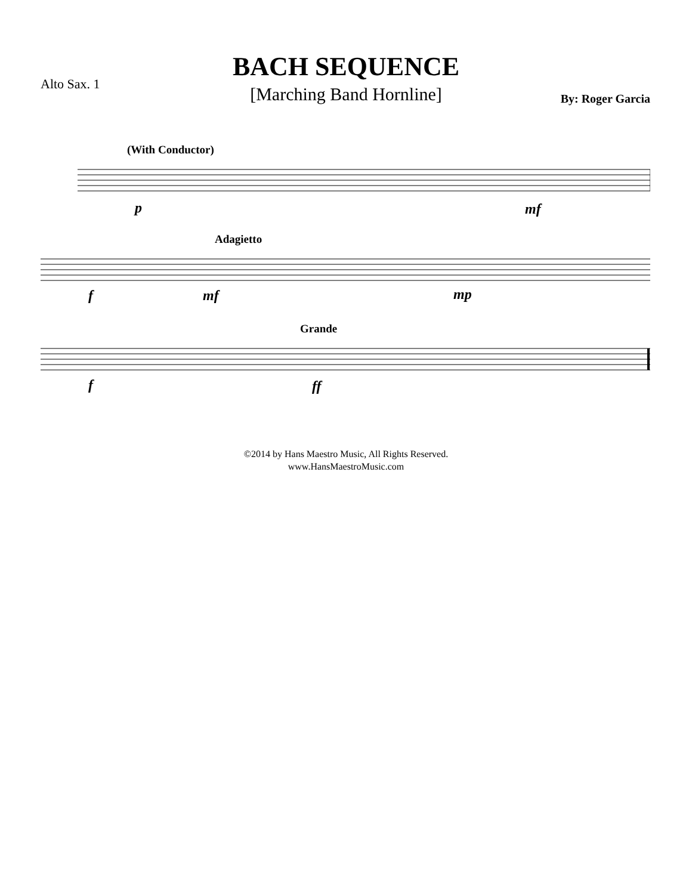BACH SEQUENCE
[Marching Band Hornline]
Alto Sax. 1
By: Roger Garcia
(With Conductor)
p mf
Adagietto
f mf mp
Grande
f ff
©2014 by Hans Maestro Music, All Rights Reserved.
www.HansMaestroMusic.com